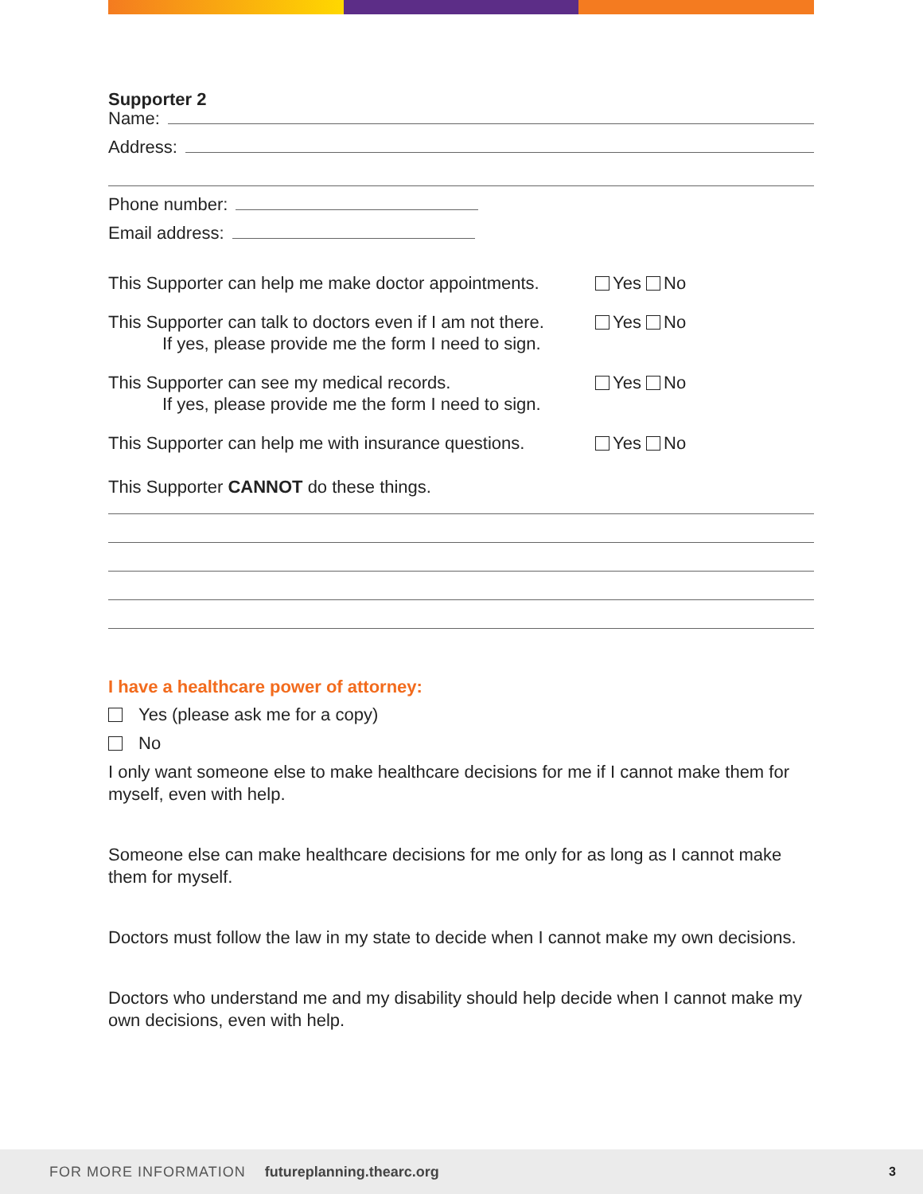Supporter 2
Name:
Address:
Phone number:
Email address:
This Supporter can help me make doctor appointments.
Yes No
This Supporter can talk to doctors even if I am not there.
If yes, please provide me the form I need to sign.
Yes No
This Supporter can see my medical records.
If yes, please provide me the form I need to sign.
Yes No
This Supporter can help me with insurance questions.
Yes No
This Supporter CANNOT do these things.
I have a healthcare power of attorney:
Yes (please ask me for a copy)
No
I only want someone else to make healthcare decisions for me if I cannot make them for myself, even with help.
Someone else can make healthcare decisions for me only for as long as I cannot make them for myself.
Doctors must follow the law in my state to decide when I cannot make my own decisions.
Doctors who understand me and my disability should help decide when I cannot make my own decisions, even with help.
FOR MORE INFORMATION futureplanning.thearc.org 3